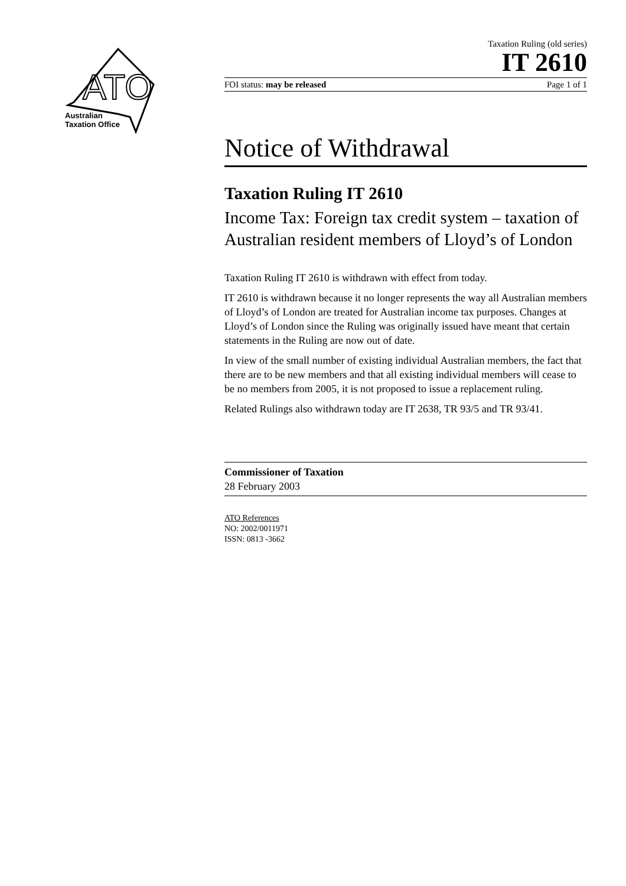ATO
Australian
Taxation Office
Taxation Ruling (old series)
IT 2610
FOI status: may be released Page 1 of 1
Notice of Withdrawal
Taxation Ruling IT 2610
Income Tax: Foreign tax credit system – taxation of Australian resident members of Lloyd’s of London
Taxation Ruling IT 2610 is withdrawn with effect from today.
IT 2610 is withdrawn because it no longer represents the way all Australian members of Lloyd’s of London are treated for Australian income tax purposes. Changes at Lloyd’s of London since the Ruling was originally issued have meant that certain statements in the Ruling are now out of date.
In view of the small number of existing individual Australian members, the fact that there are to be new members and that all existing individual members will cease to be no members from 2005, it is not proposed to issue a replacement ruling.
Related Rulings also withdrawn today are IT 2638, TR 93/5 and TR 93/41.
Commissioner of Taxation
28 February 2003
ATO References
NO: 2002/0011971
ISSN: 0813 -3662